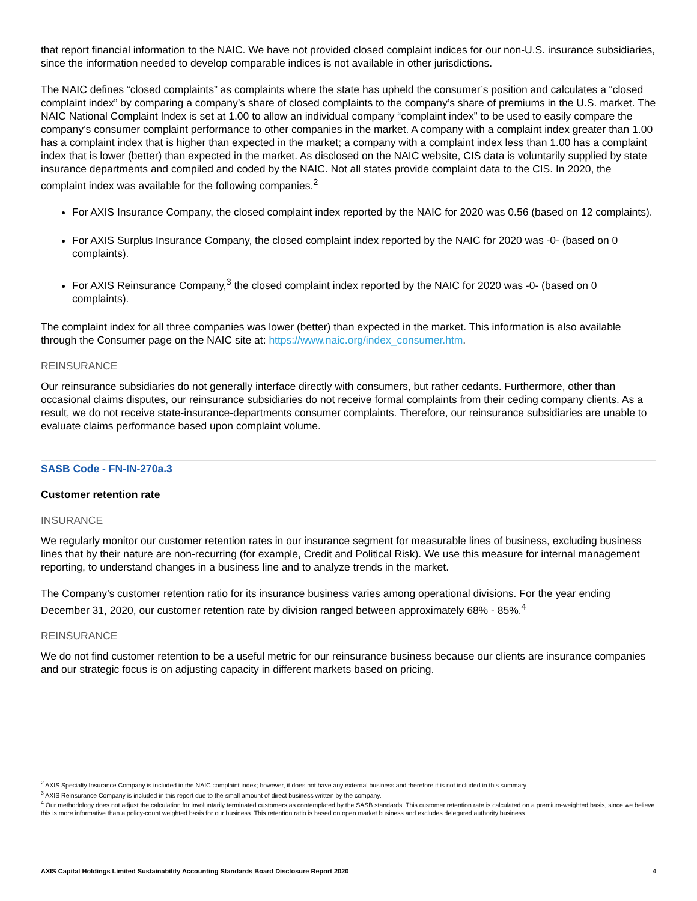that report financial information to the NAIC. We have not provided closed complaint indices for our non-U.S. insurance subsidiaries, since the information needed to develop comparable indices is not available in other jurisdictions.
The NAIC defines “closed complaints” as complaints where the state has upheld the consumer’s position and calculates a “closed complaint index” by comparing a company’s share of closed complaints to the company’s share of premiums in the U.S. market. The NAIC National Complaint Index is set at 1.00 to allow an individual company “complaint index” to be used to easily compare the company’s consumer complaint performance to other companies in the market. A company with a complaint index greater than 1.00 has a complaint index that is higher than expected in the market; a company with a complaint index less than 1.00 has a complaint index that is lower (better) than expected in the market. As disclosed on the NAIC website, CIS data is voluntarily supplied by state insurance departments and compiled and coded by the NAIC. Not all states provide complaint data to the CIS. In 2020, the complaint index was available for the following companies.<sup>2</sup>
For AXIS Insurance Company, the closed complaint index reported by the NAIC for 2020 was 0.56 (based on 12 complaints).
For AXIS Surplus Insurance Company, the closed complaint index reported by the NAIC for 2020 was -0- (based on 0 complaints).
For AXIS Reinsurance Company,<sup>3</sup> the closed complaint index reported by the NAIC for 2020 was -0- (based on 0 complaints).
The complaint index for all three companies was lower (better) than expected in the market. This information is also available through the Consumer page on the NAIC site at: https://www.naic.org/index_consumer.htm.
REINSURANCE
Our reinsurance subsidiaries do not generally interface directly with consumers, but rather cedants. Furthermore, other than occasional claims disputes, our reinsurance subsidiaries do not receive formal complaints from their ceding company clients. As a result, we do not receive state-insurance-departments consumer complaints. Therefore, our reinsurance subsidiaries are unable to evaluate claims performance based upon complaint volume.
SASB Code - FN-IN-270a.3
Customer retention rate
INSURANCE
We regularly monitor our customer retention rates in our insurance segment for measurable lines of business, excluding business lines that by their nature are non-recurring (for example, Credit and Political Risk). We use this measure for internal management reporting, to understand changes in a business line and to analyze trends in the market.
The Company’s customer retention ratio for its insurance business varies among operational divisions. For the year ending December 31, 2020, our customer retention rate by division ranged between approximately 68% - 85%.<sup>4</sup>
REINSURANCE
We do not find customer retention to be a useful metric for our reinsurance business because our clients are insurance companies and our strategic focus is on adjusting capacity in different markets based on pricing.
<sup>2</sup> AXIS Specialty Insurance Company is included in the NAIC complaint index; however, it does not have any external business and therefore it is not included in this summary.
<sup>3</sup> AXIS Reinsurance Company is included in this report due to the small amount of direct business written by the company.
<sup>4</sup> Our methodology does not adjust the calculation for involuntarily terminated customers as contemplated by the SASB standards. This customer retention rate is calculated on a premium-weighted basis, since we believe this is more informative than a policy-count weighted basis for our business. This retention ratio is based on open market business and excludes delegated authority business.
AXIS Capital Holdings Limited Sustainability Accounting Standards Board Disclosure Report 2020 4